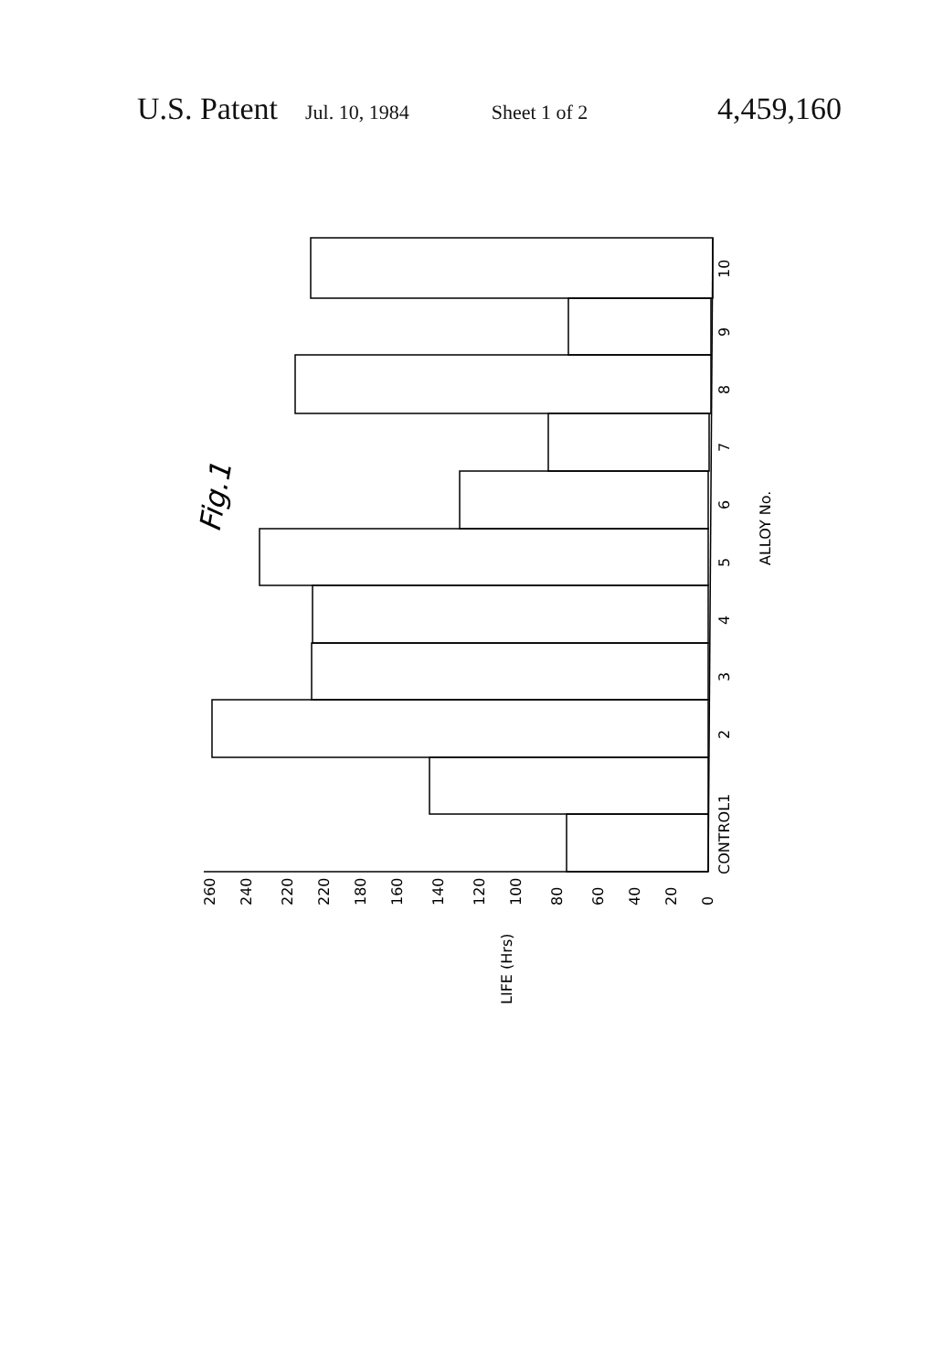U.S. Patent Jul. 10, 1984 Sheet 1 of 2 4,459,160
Fig.1
CONTROL
1
2
3
4
5
6
7
8
9
10
ALLOY No.
0
20
40
60
80
100
120
140
160
180
220
220
240
260
LIFE (Hrs)